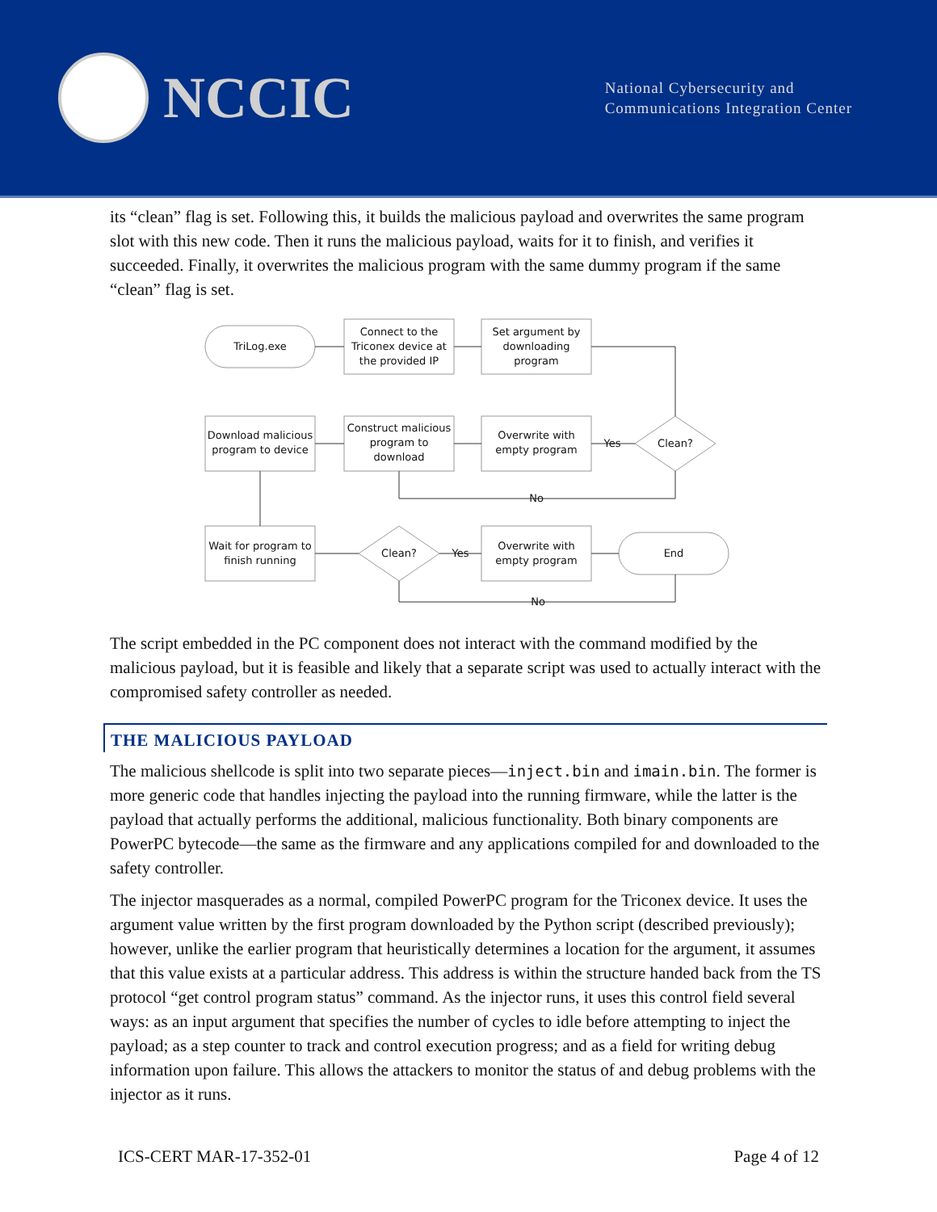NCCIC
National Cybersecurity and
Communications Integration Center
its “clean” flag is set. Following this, it builds the malicious payload and overwrites the same program slot with this new code. Then it runs the malicious payload, waits for it to finish, and verifies it succeeded. Finally, it overwrites the malicious program with the same dummy program if the same “clean” flag is set.
TriLog.exe
Connect to the
Triconex device at
the provided IP
Set argument by
downloading
program
Download malicious
program to device
Construct malicious
program to
download
Overwrite with
empty program
Clean?
Yes
No
Wait for program to
finish running
Clean?
Yes
Overwrite with
empty program
End
No
The script embedded in the PC component does not interact with the command modified by the malicious payload, but it is feasible and likely that a separate script was used to actually interact with the compromised safety controller as needed.
THE MALICIOUS PAYLOAD
The malicious shellcode is split into two separate pieces—inject.bin and imain.bin. The former is more generic code that handles injecting the payload into the running firmware, while the latter is the payload that actually performs the additional, malicious functionality. Both binary components are PowerPC bytecode—the same as the firmware and any applications compiled for and downloaded to the safety controller.
The injector masquerades as a normal, compiled PowerPC program for the Triconex device. It uses the argument value written by the first program downloaded by the Python script (described previously); however, unlike the earlier program that heuristically determines a location for the argument, it assumes that this value exists at a particular address. This address is within the structure handed back from the TS protocol “get control program status” command. As the injector runs, it uses this control field several ways: as an input argument that specifies the number of cycles to idle before attempting to inject the payload; as a step counter to track and control execution progress; and as a field for writing debug information upon failure. This allows the attackers to monitor the status of and debug problems with the injector as it runs.
ICS-CERT MAR-17-352-01 Page 4 of 12